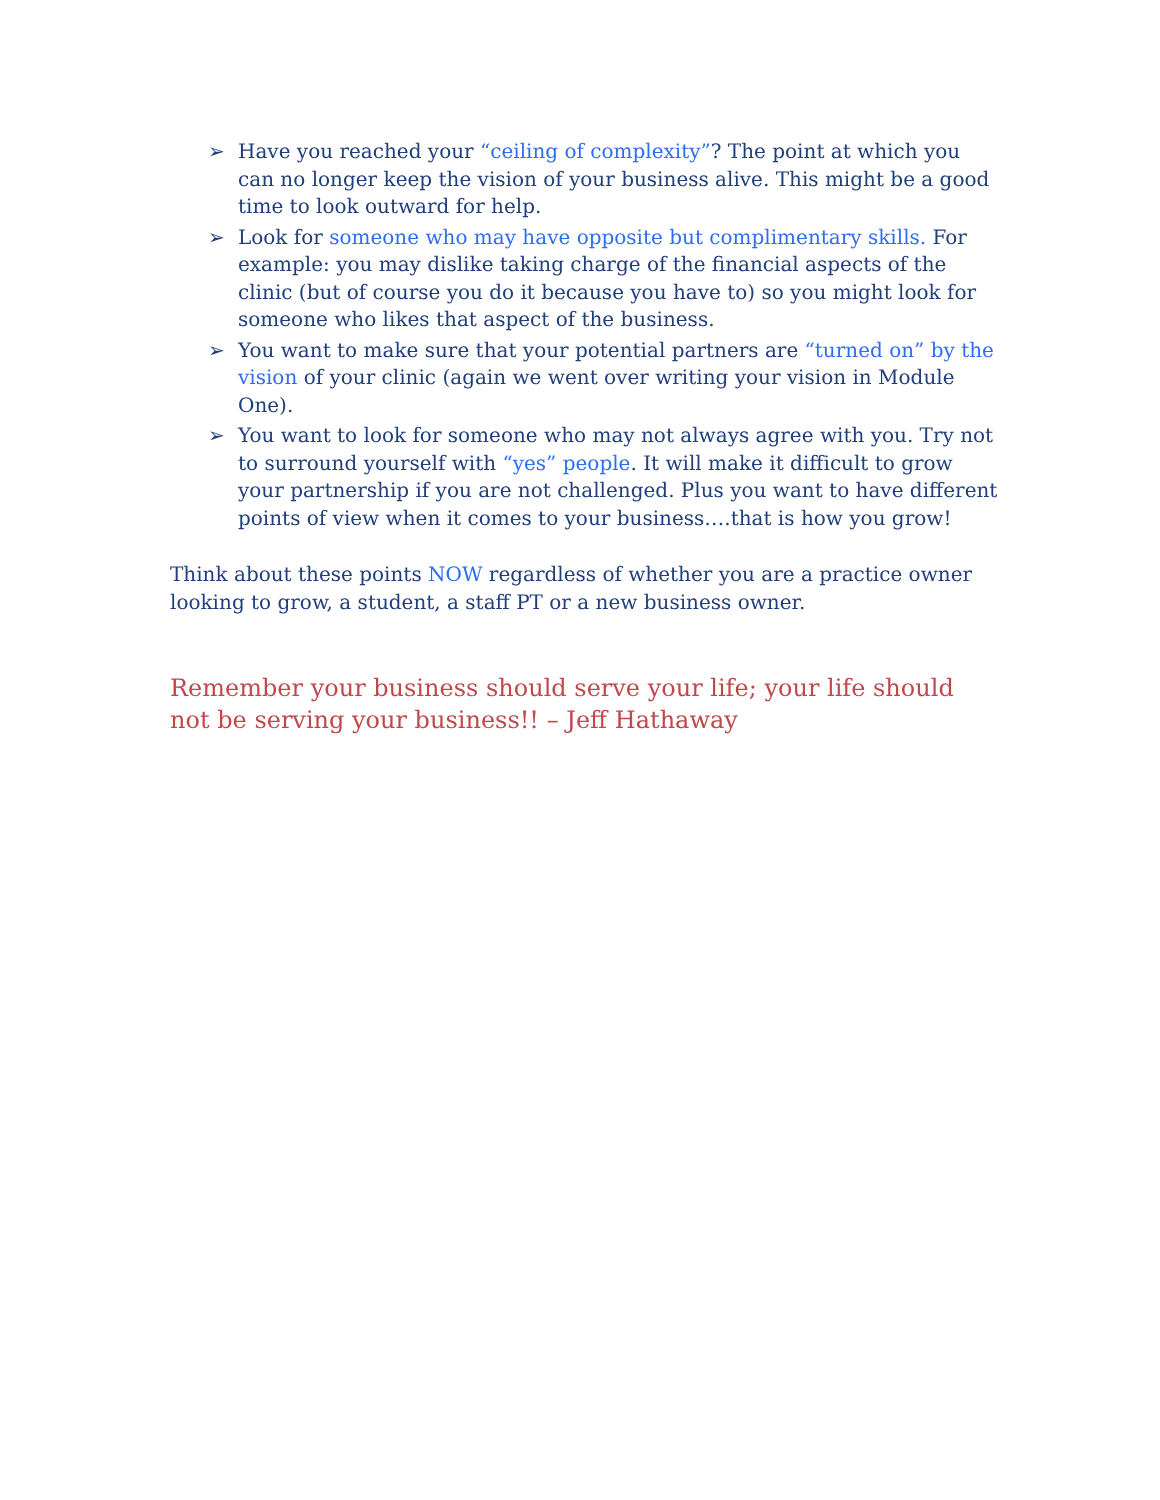➢ Have you reached your “ceiling of complexity”? The point at which you can no longer keep the vision of your business alive. This might be a good time to look outward for help.
➢ Look for someone who may have opposite but complimentary skills. For example: you may dislike taking charge of the financial aspects of the clinic (but of course you do it because you have to) so you might look for someone who likes that aspect of the business.
➢ You want to make sure that your potential partners are “turned on” by the vision of your clinic (again we went over writing your vision in Module One).
➢ You want to look for someone who may not always agree with you. Try not to surround yourself with “yes” people. It will make it difficult to grow your partnership if you are not challenged. Plus you want to have different points of view when it comes to your business….that is how you grow!
Think about these points NOW regardless of whether you are a practice owner looking to grow, a student, a staff PT or a new business owner.
Remember your business should serve your life; your life should not be serving your business!! – Jeff Hathaway